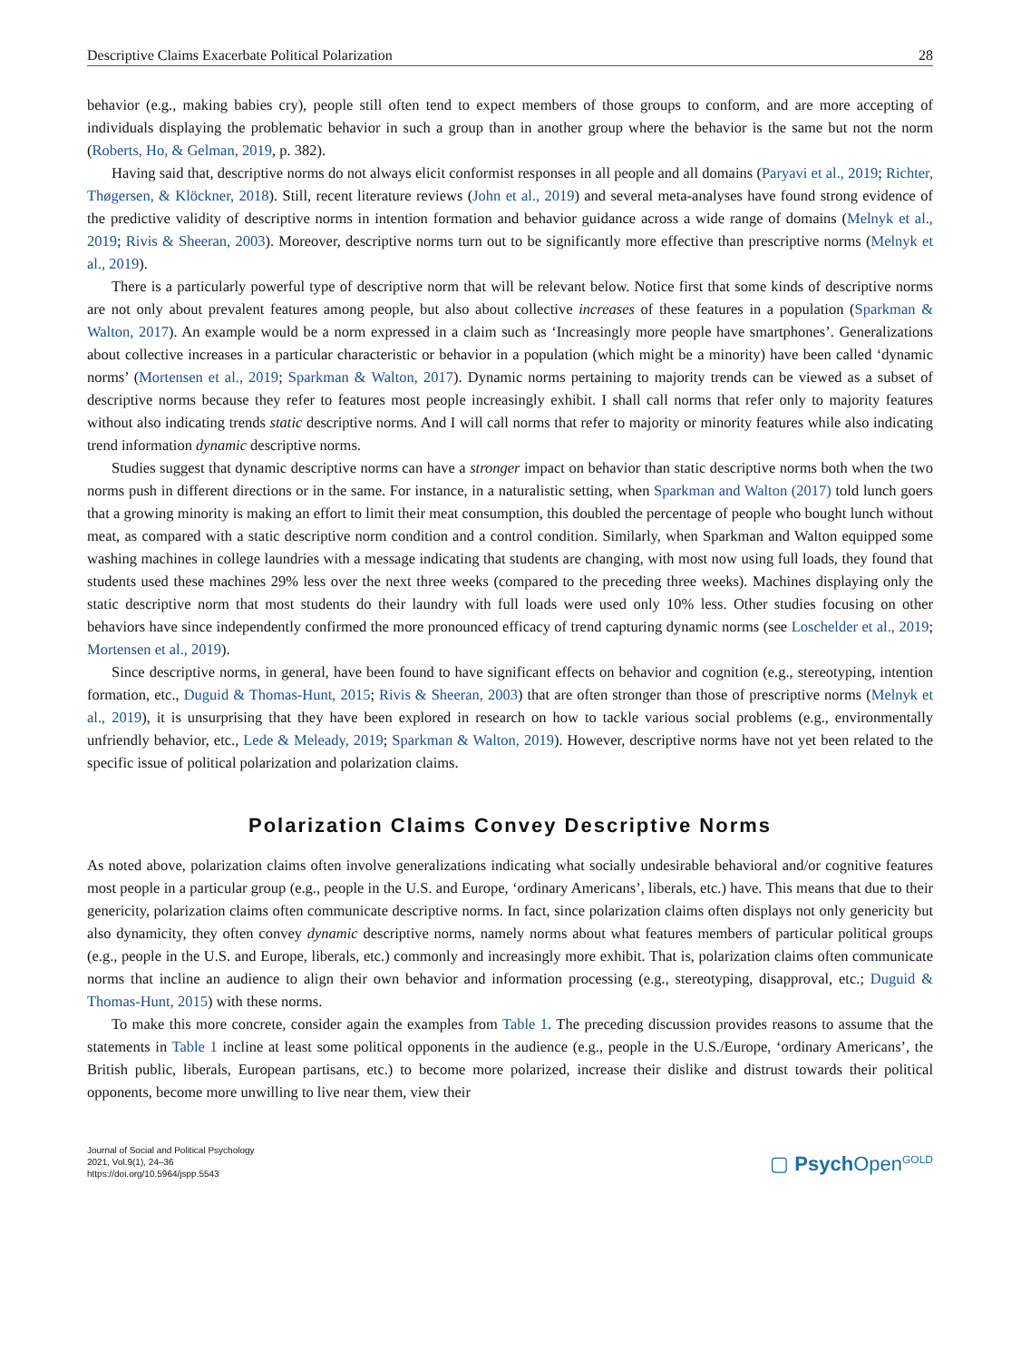Descriptive Claims Exacerbate Political Polarization 28
behavior (e.g., making babies cry), people still often tend to expect members of those groups to conform, and are more accepting of individuals displaying the problematic behavior in such a group than in another group where the behavior is the same but not the norm (Roberts, Ho, & Gelman, 2019, p. 382).
Having said that, descriptive norms do not always elicit conformist responses in all people and all domains (Paryavi et al., 2019; Richter, Thøgersen, & Klöckner, 2018). Still, recent literature reviews (John et al., 2019) and several meta-analyses have found strong evidence of the predictive validity of descriptive norms in intention formation and behavior guidance across a wide range of domains (Melnyk et al., 2019; Rivis & Sheeran, 2003). Moreover, descriptive norms turn out to be significantly more effective than prescriptive norms (Melnyk et al., 2019).
There is a particularly powerful type of descriptive norm that will be relevant below. Notice first that some kinds of descriptive norms are not only about prevalent features among people, but also about collective increases of these features in a population (Sparkman & Walton, 2017). An example would be a norm expressed in a claim such as ‘Increasingly more people have smartphones’. Generalizations about collective increases in a particular characteristic or behavior in a population (which might be a minority) have been called ‘dynamic norms’ (Mortensen et al., 2019; Sparkman & Walton, 2017). Dynamic norms pertaining to majority trends can be viewed as a subset of descriptive norms because they refer to features most people increasingly exhibit. I shall call norms that refer only to majority features without also indicating trends static descriptive norms. And I will call norms that refer to majority or minority features while also indicating trend information dynamic descriptive norms.
Studies suggest that dynamic descriptive norms can have a stronger impact on behavior than static descriptive norms both when the two norms push in different directions or in the same. For instance, in a naturalistic setting, when Sparkman and Walton (2017) told lunch goers that a growing minority is making an effort to limit their meat consumption, this doubled the percentage of people who bought lunch without meat, as compared with a static descriptive norm condition and a control condition. Similarly, when Sparkman and Walton equipped some washing machines in college laundries with a message indicating that students are changing, with most now using full loads, they found that students used these machines 29% less over the next three weeks (compared to the preceding three weeks). Machines displaying only the static descriptive norm that most students do their laundry with full loads were used only 10% less. Other studies focusing on other behaviors have since independently confirmed the more pronounced efficacy of trend capturing dynamic norms (see Loschelder et al., 2019; Mortensen et al., 2019).
Since descriptive norms, in general, have been found to have significant effects on behavior and cognition (e.g., stereotyping, intention formation, etc., Duguid & Thomas-Hunt, 2015; Rivis & Sheeran, 2003) that are often stronger than those of prescriptive norms (Melnyk et al., 2019), it is unsurprising that they have been explored in research on how to tackle various social problems (e.g., environmentally unfriendly behavior, etc., Lede & Meleady, 2019; Sparkman & Walton, 2019). However, descriptive norms have not yet been related to the specific issue of political polarization and polarization claims.
Polarization Claims Convey Descriptive Norms
As noted above, polarization claims often involve generalizations indicating what socially undesirable behavioral and/or cognitive features most people in a particular group (e.g., people in the U.S. and Europe, ‘ordinary Americans’, liberals, etc.) have. This means that due to their genericity, polarization claims often communicate descriptive norms. In fact, since polarization claims often displays not only genericity but also dynamicity, they often convey dynamic descriptive norms, namely norms about what features members of particular political groups (e.g., people in the U.S. and Europe, liberals, etc.) commonly and increasingly more exhibit. That is, polarization claims often communicate norms that incline an audience to align their own behavior and information processing (e.g., stereotyping, disapproval, etc.; Duguid & Thomas-Hunt, 2015) with these norms.
To make this more concrete, consider again the examples from Table 1. The preceding discussion provides reasons to assume that the statements in Table 1 incline at least some political opponents in the audience (e.g., people in the U.S./Europe, ‘ordinary Americans’, the British public, liberals, European partisans, etc.) to become more polarized, increase their dislike and distrust towards their political opponents, become more unwilling to live near them, view their
Journal of Social and Political Psychology
2021, Vol.9(1), 24–36
https://doi.org/10.5964/jspp.5543
▢ Psych Open<sup>GOLD</sup>